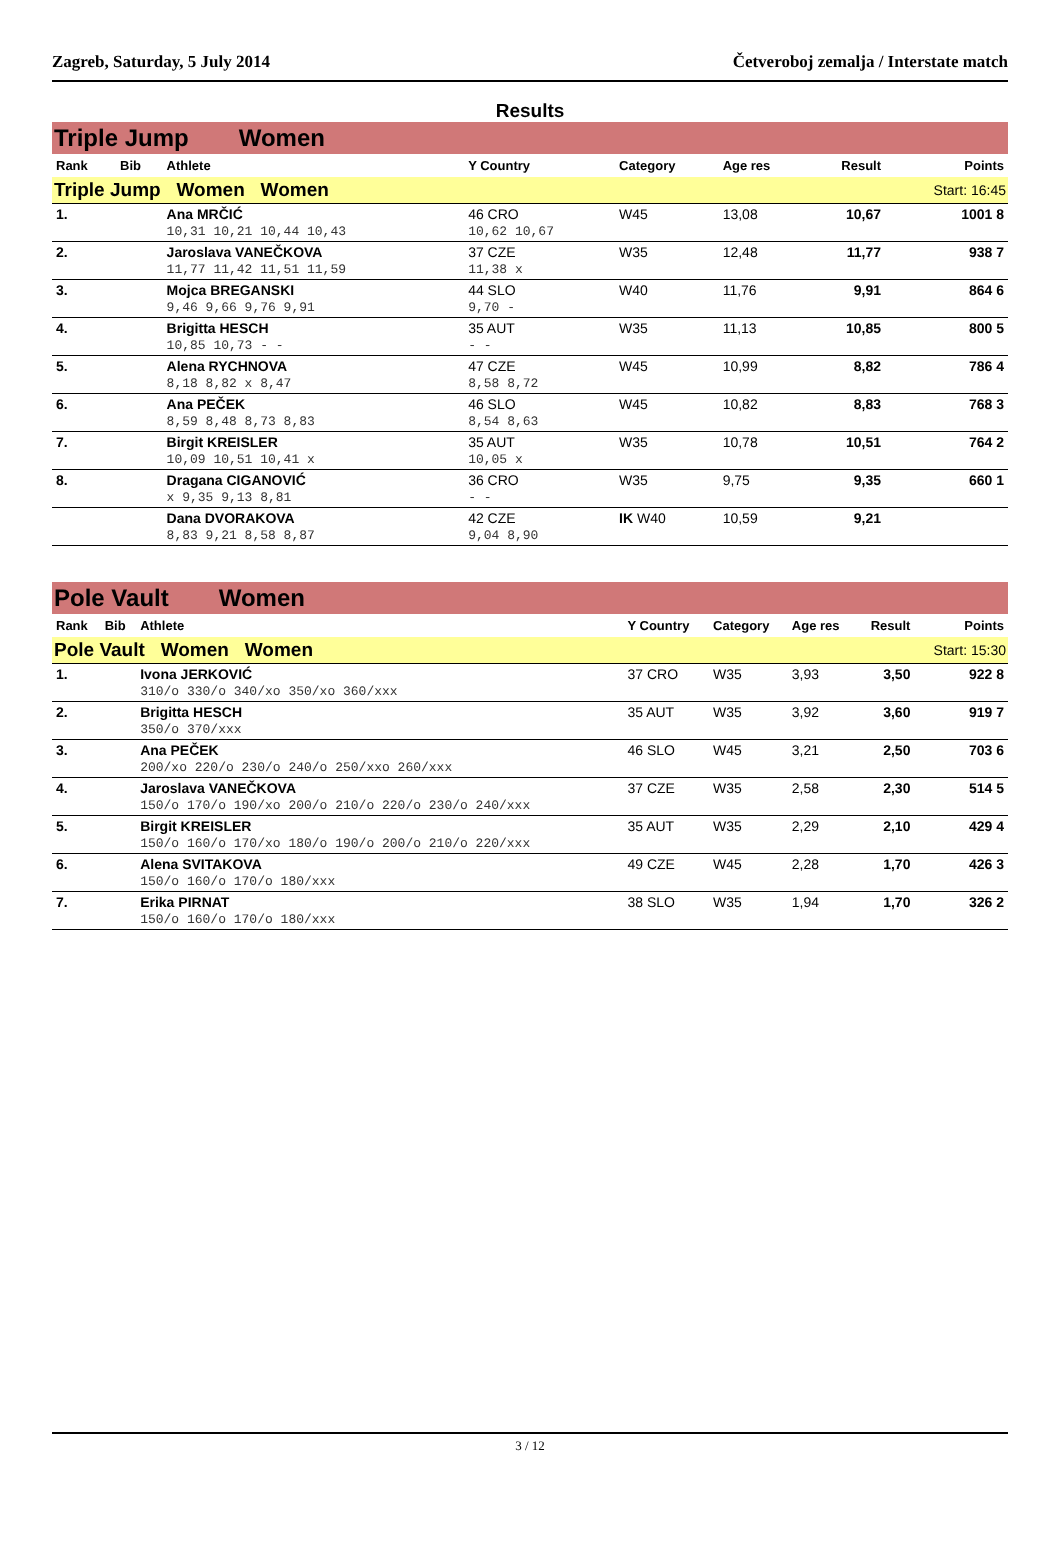Zagreb, Saturday, 5 July 2014 Četveroboj zemalja / Interstate match
Results
Triple Jump Women
| Rank | Bib | Athlete | Y Country | Category | Age res | Result | Points |
| --- | --- | --- | --- | --- | --- | --- | --- |
| Triple Jump Women Women | | | | | | | Start: 16:45 |
| 1. | | Ana MRČIĆ 10,31 10,21 10,44 10,43 | 46 CRO 10,62 10,67 | W45 | 13,08 | 10,67 | 1001 8 |
| 2. | | Jaroslava VANEČKOVA 11,77 11,42 11,51 11,59 | 37 CZE 11,38 x | W35 | 12,48 | 11,77 | 938 7 |
| 3. | | Mojca BREGANSKI 9,46 9,66 9,76 9,91 | 44 SLO 9,70 - | W40 | 11,76 | 9,91 | 864 6 |
| 4. | | Brigitta HESCH 10,85 10,73 - - | 35 AUT - - | W35 | 11,13 | 10,85 | 800 5 |
| 5. | | Alena RYCHNOVA 8,18 8,82 x 8,47 | 47 CZE 8,58 8,72 | W45 | 10,99 | 8,82 | 786 4 |
| 6. | | Ana PEČEK 8,59 8,48 8,73 8,83 | 46 SLO 8,54 8,63 | W45 | 10,82 | 8,83 | 768 3 |
| 7. | | Birgit KREISLER 10,09 10,51 10,41 x | 35 AUT 10,05 x | W35 | 10,78 | 10,51 | 764 2 |
| 8. | | Dragana CIGANOVIĆ x 9,35 9,13 8,81 | 36 CRO - - | W35 | 9,75 | 9,35 | 660 1 |
| | | Dana DVORAKOVA 8,83 9,21 8,58 8,87 | 42 CZE 9,04 8,90 | IK W40 | 10,59 | 9,21 | |
Pole Vault Women
| Rank | Bib | Athlete | Y Country | Category | Age res | Result | Points |
| --- | --- | --- | --- | --- | --- | --- | --- |
| Pole Vault Women Women | | | | | | | Start: 15:30 |
| 1. | | Ivona JERKOVIĆ 310/o 330/o 340/xo 350/xo 360/xxx | 37 CRO | W35 | 3,93 | 3,50 | 922 8 |
| 2. | | Brigitta HESCH 350/o 370/xxx | 35 AUT | W35 | 3,92 | 3,60 | 919 7 |
| 3. | | Ana PEČEK 200/xo 220/o 230/o 240/o 250/xxo 260/xxx | 46 SLO | W45 | 3,21 | 2,50 | 703 6 |
| 4. | | Jaroslava VANEČKOVA 150/o 170/o 190/xo 200/o 210/o 220/o 230/o 240/xxx | 37 CZE | W35 | 2,58 | 2,30 | 514 5 |
| 5. | | Birgit KREISLER 150/o 160/o 170/xo 180/o 190/o 200/o 210/o 220/xxx | 35 AUT | W35 | 2,29 | 2,10 | 429 4 |
| 6. | | Alena SVITAKOVA 150/o 160/o 170/o 180/xxx | 49 CZE | W45 | 2,28 | 1,70 | 426 3 |
| 7. | | Erika PIRNAT 150/o 160/o 170/o 180/xxx | 38 SLO | W35 | 1,94 | 1,70 | 326 2 |
3 / 12